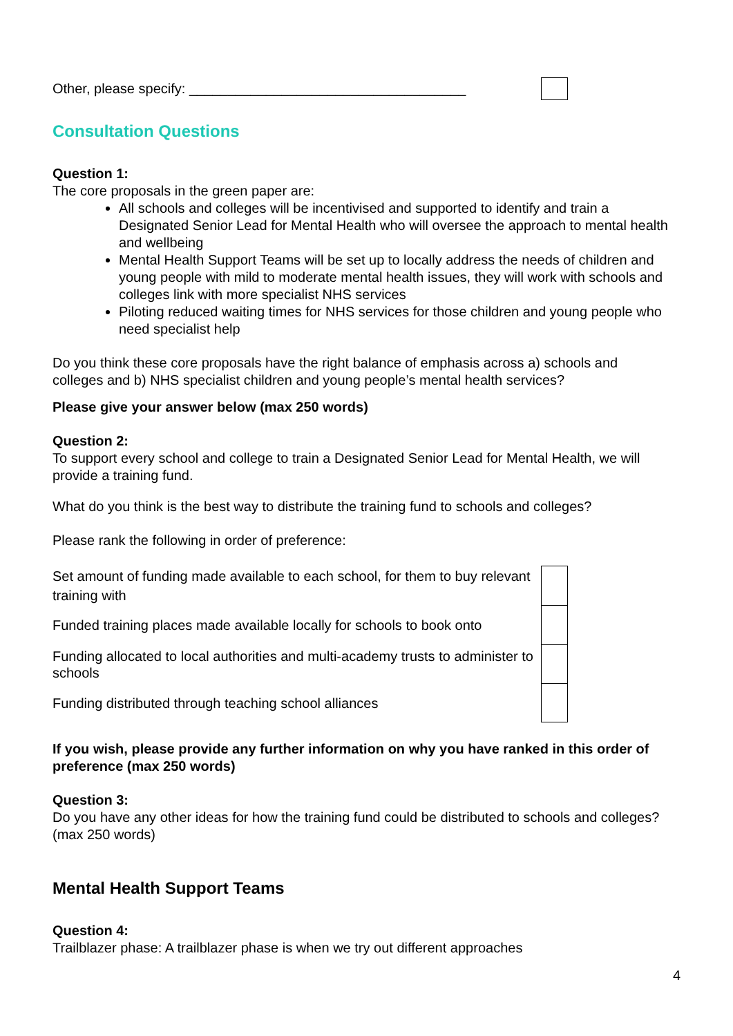Other, please specify: ____________________________________
Consultation Questions
Question 1:
The core proposals in the green paper are:
All schools and colleges will be incentivised and supported to identify and train a Designated Senior Lead for Mental Health who will oversee the approach to mental health and wellbeing
Mental Health Support Teams will be set up to locally address the needs of children and young people with mild to moderate mental health issues, they will work with schools and colleges link with more specialist NHS services
Piloting reduced waiting times for NHS services for those children and young people who need specialist help
Do you think these core proposals have the right balance of emphasis across a) schools and colleges and b) NHS specialist children and young people’s mental health services?
Please give your answer below (max 250 words)
Question 2:
To support every school and college to train a Designated Senior Lead for Mental Health, we will provide a training fund.
What do you think is the best way to distribute the training fund to schools and colleges?
Please rank the following in order of preference:
| Set amount of funding made available to each school, for them to buy relevant training with | |
| Funded training places made available locally for schools to book onto | |
| Funding allocated to local authorities and multi-academy trusts to administer to schools | |
| Funding distributed through teaching school alliances | |
If you wish, please provide any further information on why you have ranked in this order of preference (max 250 words)
Question 3:
Do you have any other ideas for how the training fund could be distributed to schools and colleges? (max 250 words)
Mental Health Support Teams
Question 4:
Trailblazer phase: A trailblazer phase is when we try out different approaches
4